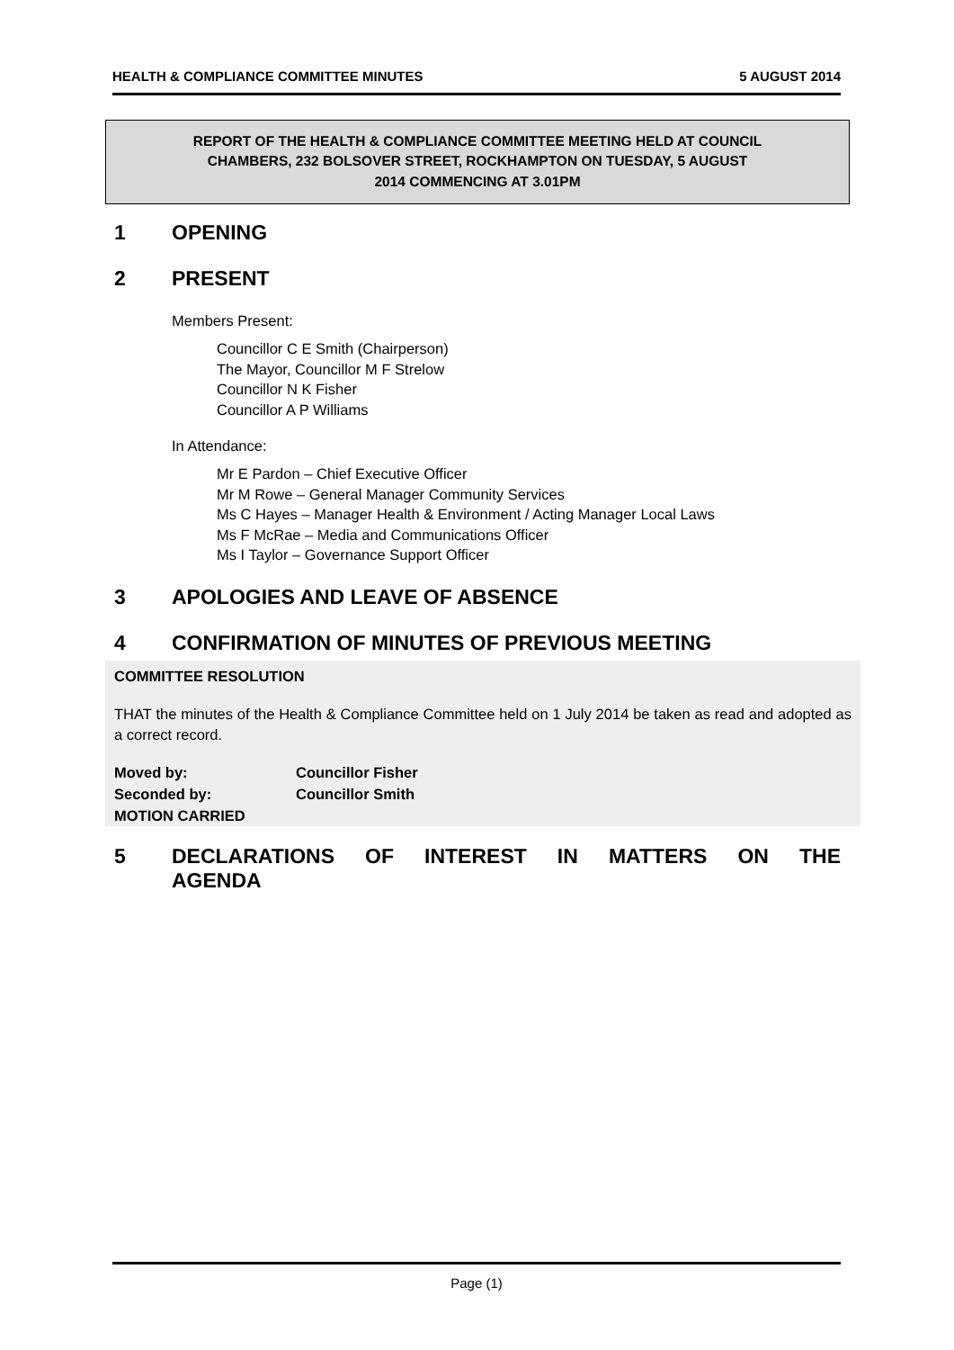HEALTH & COMPLIANCE COMMITTEE MINUTES 5 AUGUST 2014
REPORT OF THE HEALTH & COMPLIANCE COMMITTEE MEETING HELD AT COUNCIL
CHAMBERS, 232 BOLSOVER STREET, ROCKHAMPTON ON TUESDAY, 5 AUGUST
2014 COMMENCING AT 3.01PM
1 OPENING
2 PRESENT
Members Present:
Councillor C E Smith (Chairperson)
The Mayor, Councillor M F Strelow
Councillor N K Fisher
Councillor A P Williams
In Attendance:
Mr E Pardon – Chief Executive Officer
Mr M Rowe – General Manager Community Services
Ms C Hayes – Manager Health & Environment / Acting Manager Local Laws
Ms F McRae – Media and Communications Officer
Ms I Taylor – Governance Support Officer
3 APOLOGIES AND LEAVE OF ABSENCE
4 CONFIRMATION OF MINUTES OF PREVIOUS MEETING
COMMITTEE RESOLUTION
THAT the minutes of the Health & Compliance Committee held on 1 July 2014 be taken as read and adopted as a correct record.
Moved by: Councillor Fisher
Seconded by: Councillor Smith
MOTION CARRIED
5 DECLARATIONS OF INTEREST IN MATTERS ON THE AGENDA
Page (1)